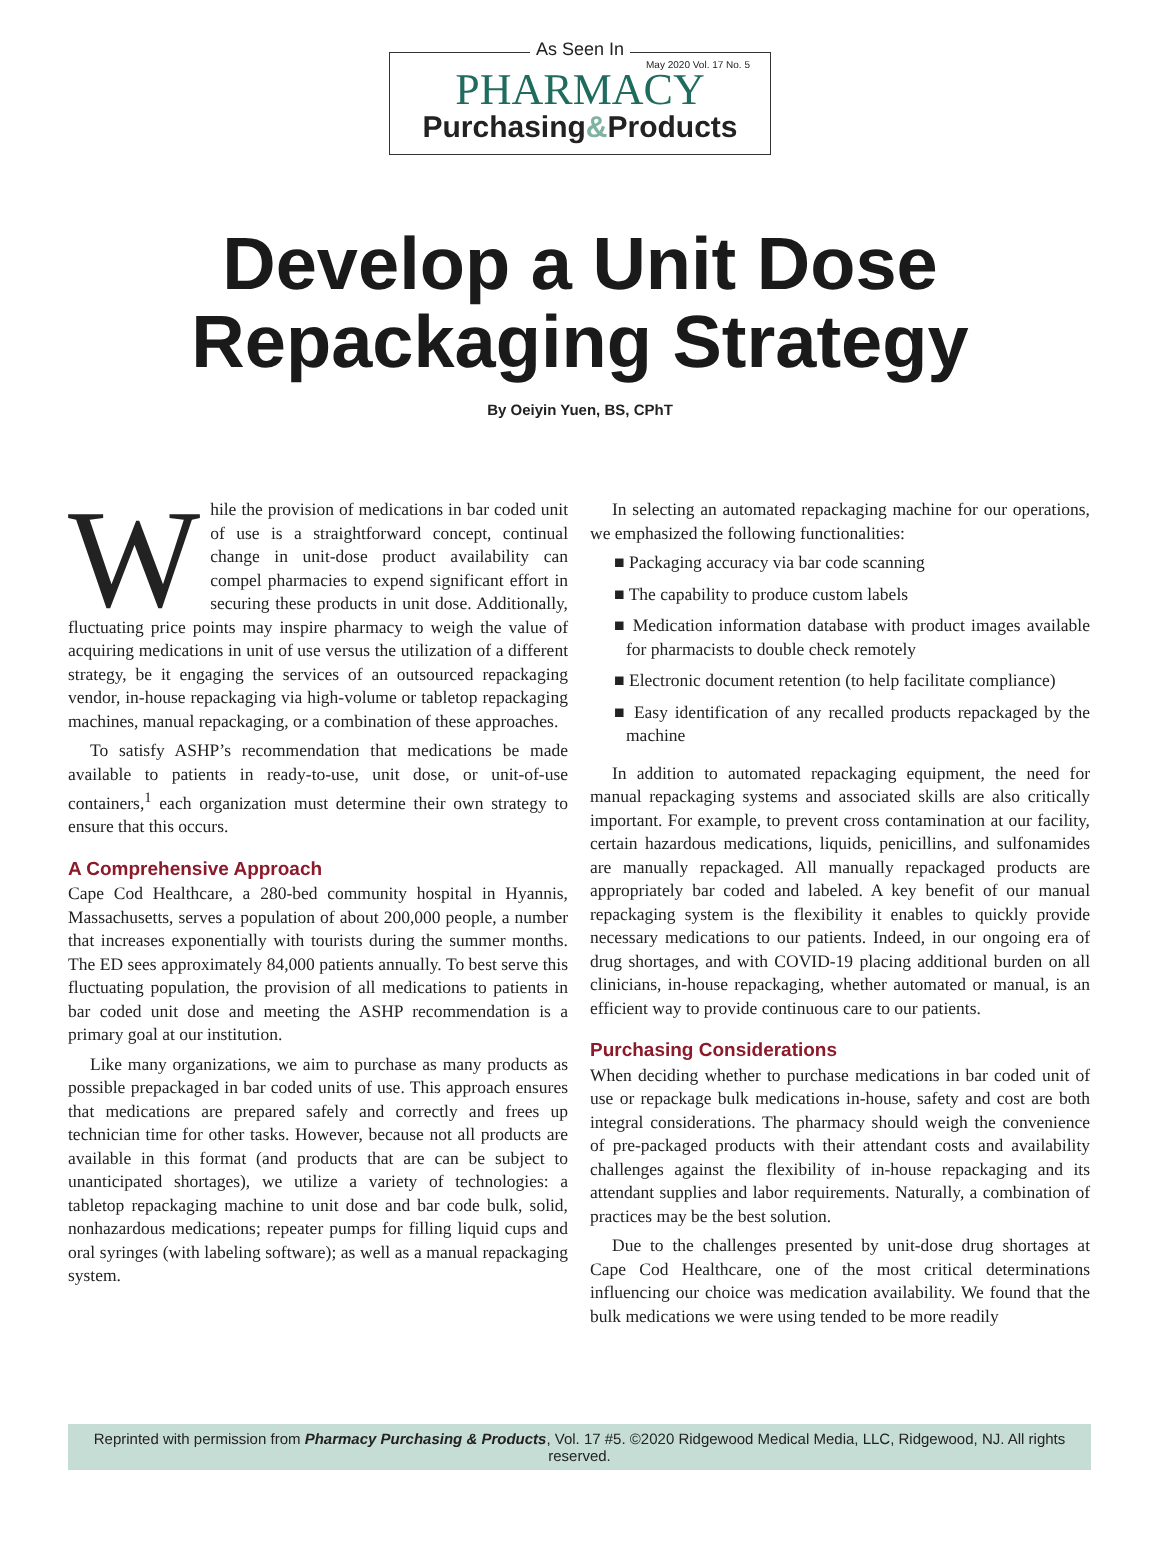As Seen In
May 2020 Vol. 17 No. 5
PHARMACY
Purchasing&Products
Develop a Unit Dose
Repackaging Strategy
By Oeiyin Yuen, BS, CPhT
While the provision of medications in bar coded unit of use is a straightforward concept, continual change in unit-dose product availability can compel pharmacies to expend significant effort in securing these products in unit dose. Additionally, fluctuating price points may inspire pharmacy to weigh the value of acquiring medications in unit of use versus the utilization of a different strategy, be it engaging the services of an outsourced repackaging vendor, in-house repackaging via high-volume or tabletop repackaging machines, manual repackaging, or a combination of these approaches.
To satisfy ASHP’s recommendation that medications be made available to patients in ready-to-use, unit dose, or unit-of-use containers,<sup>1</sup> each organization must determine their own strategy to ensure that this occurs.
A Comprehensive Approach
Cape Cod Healthcare, a 280-bed community hospital in Hyannis, Massachusetts, serves a population of about 200,000 people, a number that increases exponentially with tourists during the summer months. The ED sees approximately 84,000 patients annually. To best serve this fluctuating population, the provision of all medications to patients in bar coded unit dose and meeting the ASHP recommendation is a primary goal at our institution.
Like many organizations, we aim to purchase as many products as possible prepackaged in bar coded units of use. This approach ensures that medications are prepared safely and correctly and frees up technician time for other tasks. However, because not all products are available in this format (and products that are can be subject to unanticipated shortages), we utilize a variety of technologies: a tabletop repackaging machine to unit dose and bar code bulk, solid, nonhazardous medications; repeater pumps for filling liquid cups and oral syringes (with labeling software); as well as a manual repackaging system.
In selecting an automated repackaging machine for our operations, we emphasized the following functionalities:
■ Packaging accuracy via bar code scanning
■ The capability to produce custom labels
■ Medication information database with product images available for pharmacists to double check remotely
■ Electronic document retention (to help facilitate compliance)
■ Easy identification of any recalled products repackaged by the machine
In addition to automated repackaging equipment, the need for manual repackaging systems and associated skills are also critically important. For example, to prevent cross contamination at our facility, certain hazardous medications, liquids, penicillins, and sulfonamides are manually repackaged. All manually repackaged products are appropriately bar coded and labeled. A key benefit of our manual repackaging system is the flexibility it enables to quickly provide necessary medications to our patients. Indeed, in our ongoing era of drug shortages, and with COVID-19 placing additional burden on all clinicians, in-house repackaging, whether automated or manual, is an efficient way to provide continuous care to our patients.
Purchasing Considerations
When deciding whether to purchase medications in bar coded unit of use or repackage bulk medications in-house, safety and cost are both integral considerations. The pharmacy should weigh the convenience of pre-packaged products with their attendant costs and availability challenges against the flexibility of in-house repackaging and its attendant supplies and labor requirements. Naturally, a combination of practices may be the best solution.
Due to the challenges presented by unit-dose drug shortages at Cape Cod Healthcare, one of the most critical determinations influencing our choice was medication availability. We found that the bulk medications we were using tended to be more readily
Reprinted with permission from Pharmacy Purchasing & Products, Vol. 17 #5. ©2020 Ridgewood Medical Media, LLC, Ridgewood, NJ. All rights reserved.